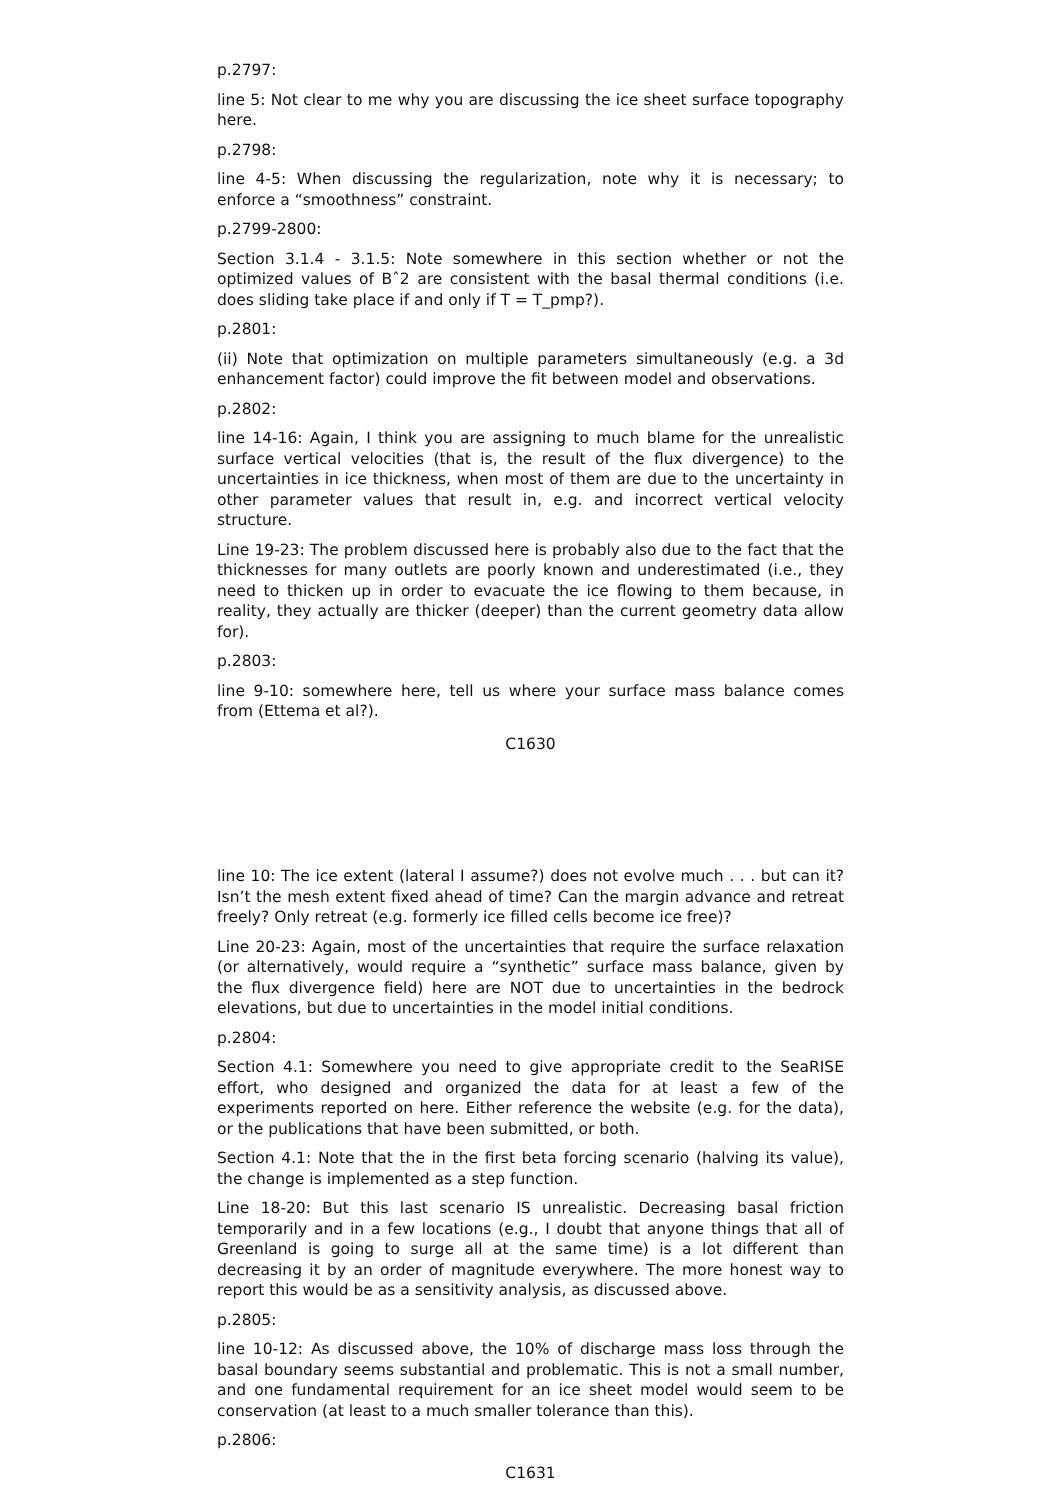p.2797:
line 5: Not clear to me why you are discussing the ice sheet surface topography here.
p.2798:
line 4-5: When discussing the regularization, note why it is necessary; to enforce a “smoothness” constraint.
p.2799-2800:
Section 3.1.4 - 3.1.5: Note somewhere in this section whether or not the optimized values of Bˆ2 are consistent with the basal thermal conditions (i.e. does sliding take place if and only if T = T_pmp?).
p.2801:
(ii) Note that optimization on multiple parameters simultaneously (e.g. a 3d enhancement factor) could improve the fit between model and observations.
p.2802:
line 14-16: Again, I think you are assigning to much blame for the unrealistic surface vertical velocities (that is, the result of the flux divergence) to the uncertainties in ice thickness, when most of them are due to the uncertainty in other parameter values that result in, e.g. and incorrect vertical velocity structure.
Line 19-23: The problem discussed here is probably also due to the fact that the thicknesses for many outlets are poorly known and underestimated (i.e., they need to thicken up in order to evacuate the ice flowing to them because, in reality, they actually are thicker (deeper) than the current geometry data allow for).
p.2803:
line 9-10: somewhere here, tell us where your surface mass balance comes from (Ettema et al?).
C1630
line 10: The ice extent (lateral I assume?) does not evolve much . . . but can it? Isn’t the mesh extent fixed ahead of time? Can the margin advance and retreat freely? Only retreat (e.g. formerly ice filled cells become ice free)?
Line 20-23: Again, most of the uncertainties that require the surface relaxation (or alternatively, would require a “synthetic” surface mass balance, given by the flux divergence field) here are NOT due to uncertainties in the bedrock elevations, but due to uncertainties in the model initial conditions.
p.2804:
Section 4.1: Somewhere you need to give appropriate credit to the SeaRISE effort, who designed and organized the data for at least a few of the experiments reported on here. Either reference the website (e.g. for the data), or the publications that have been submitted, or both.
Section 4.1: Note that the in the first beta forcing scenario (halving its value), the change is implemented as a step function.
Line 18-20: But this last scenario IS unrealistic. Decreasing basal friction temporarily and in a few locations (e.g., I doubt that anyone things that all of Greenland is going to surge all at the same time) is a lot different than decreasing it by an order of magnitude everywhere. The more honest way to report this would be as a sensitivity analysis, as discussed above.
p.2805:
line 10-12: As discussed above, the 10% of discharge mass loss through the basal boundary seems substantial and problematic. This is not a small number, and one fundamental requirement for an ice sheet model would seem to be conservation (at least to a much smaller tolerance than this).
p.2806:
C1631